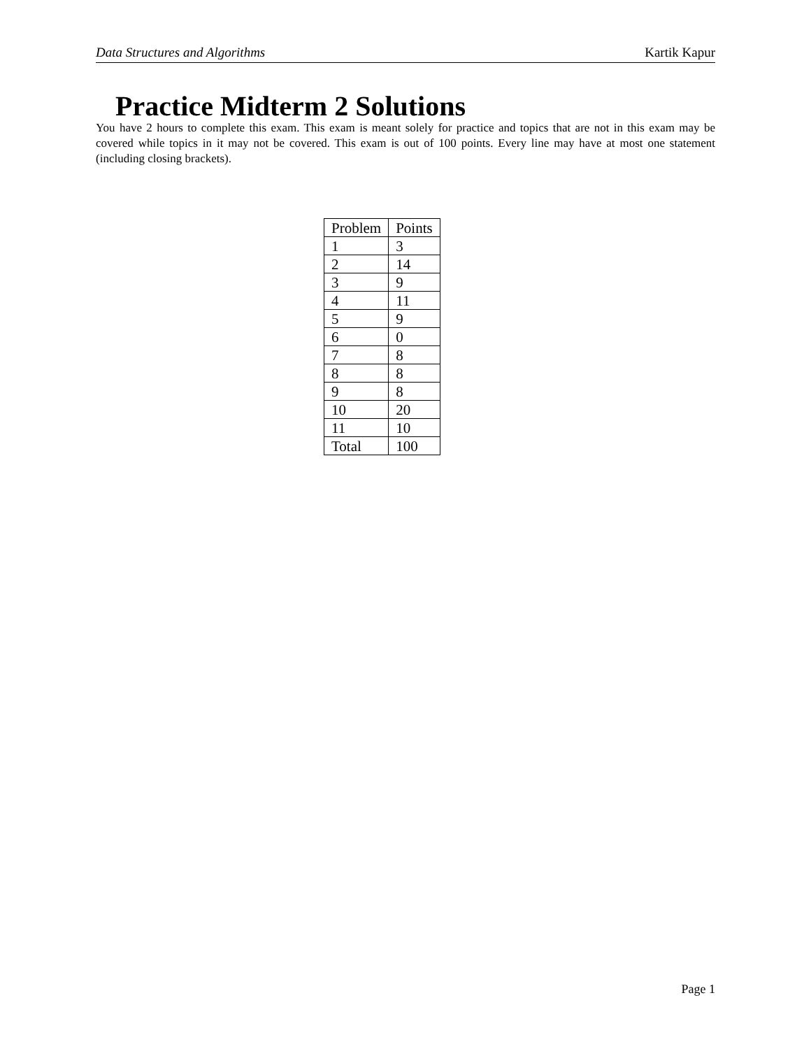Data Structures and Algorithms Kartik Kapur
Practice Midterm 2 Solutions
You have 2 hours to complete this exam. This exam is meant solely for practice and topics that are not in this exam may be covered while topics in it may not be covered. This exam is out of 100 points. Every line may have at most one statement (including closing brackets).
| Problem | Points |
| --- | --- |
| 1 | 3 |
| 2 | 14 |
| 3 | 9 |
| 4 | 11 |
| 5 | 9 |
| 6 | 0 |
| 7 | 8 |
| 8 | 8 |
| 9 | 8 |
| 10 | 20 |
| 11 | 10 |
| Total | 100 |
Page 1